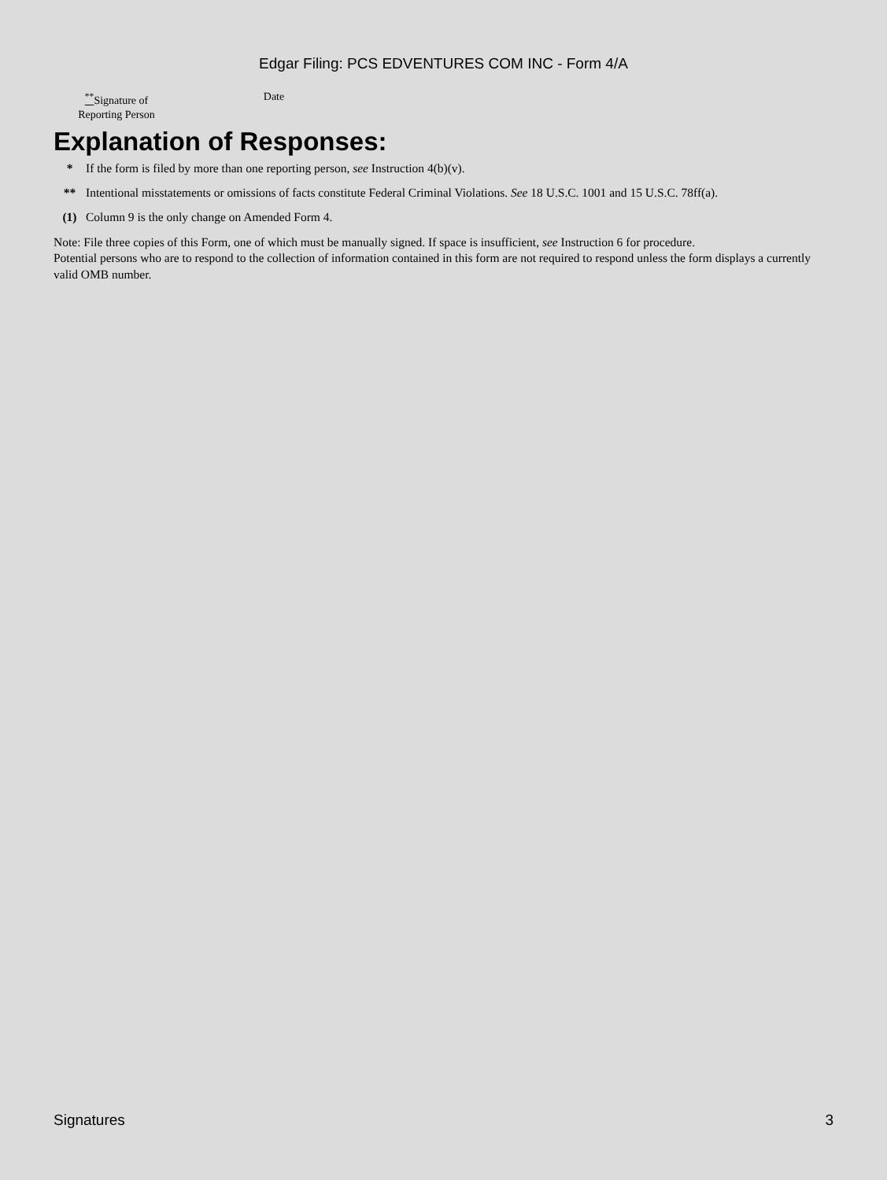Edgar Filing: PCS EDVENTURES COM INC - Form 4/A
<sup>**</sup> Signature of
Reporting Person
Date
Explanation of Responses:
* If the form is filed by more than one reporting person, see Instruction 4(b)(v).
** Intentional misstatements or omissions of facts constitute Federal Criminal Violations. See 18 U.S.C. 1001 and 15 U.S.C. 78ff(a).
(1) Column 9 is the only change on Amended Form 4.
Note: File three copies of this Form, one of which must be manually signed. If space is insufficient, see Instruction 6 for procedure.
Potential persons who are to respond to the collection of information contained in this form are not required to respond unless the form displays a currently valid OMB number.
Signatures 3